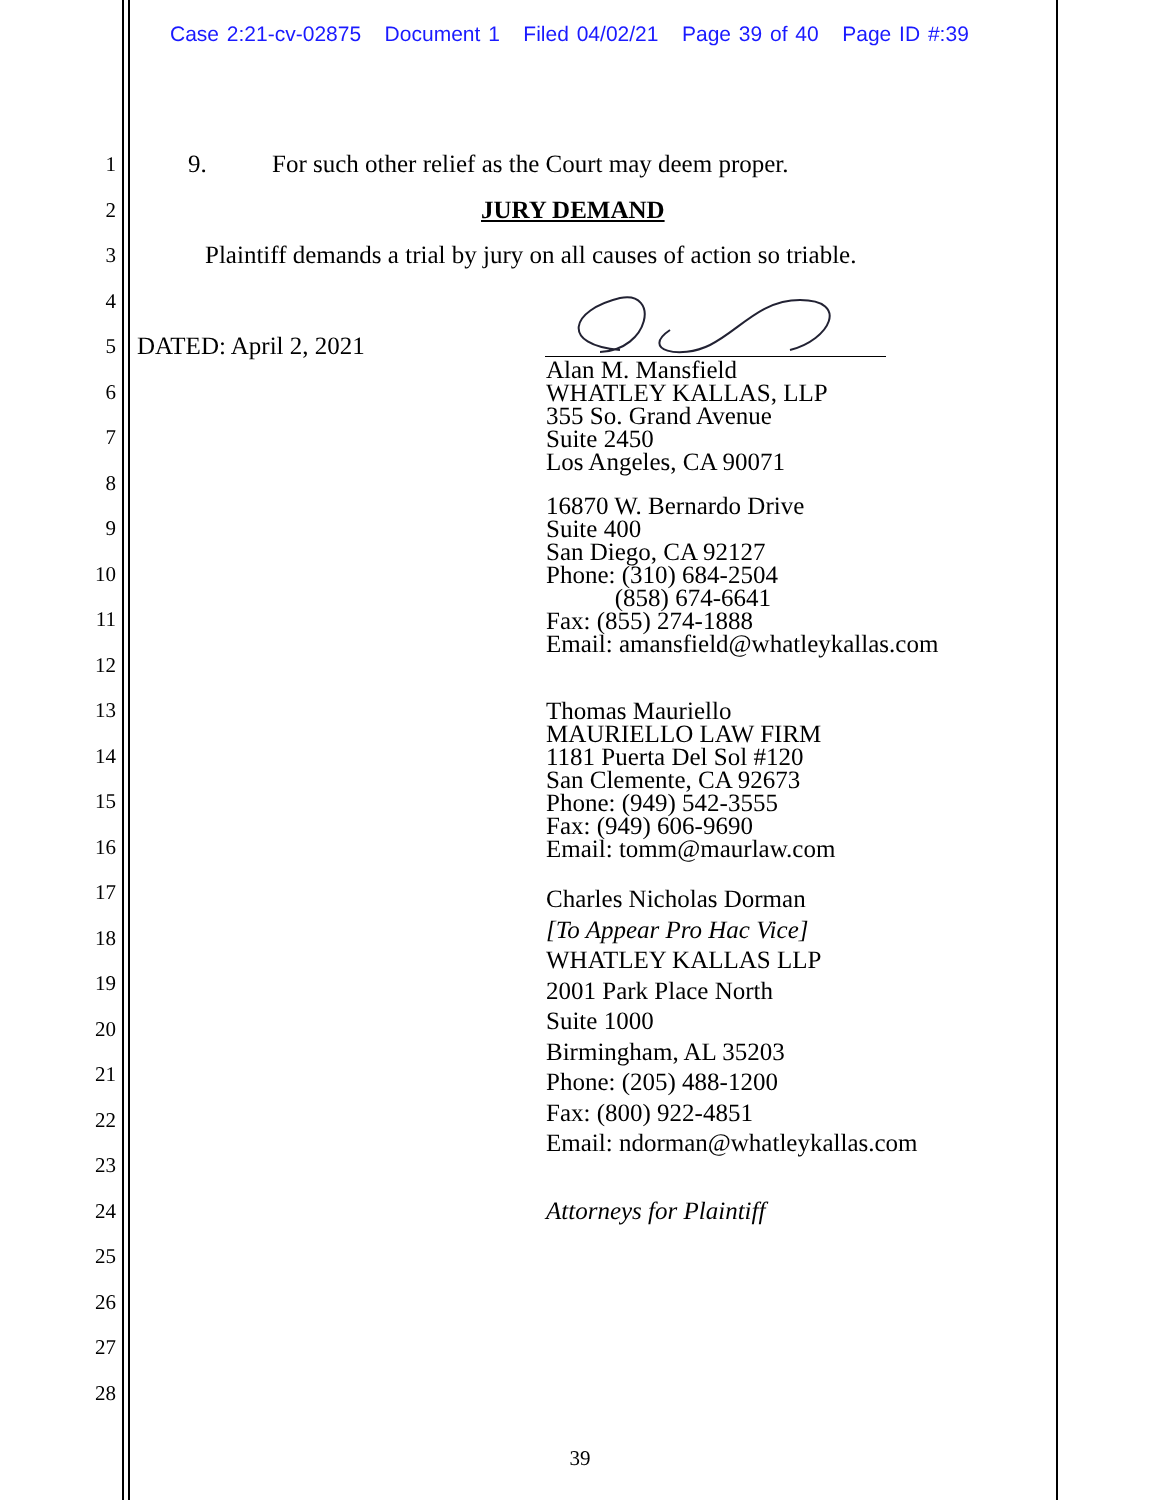Case 2:21-cv-02875 Document 1 Filed 04/02/21 Page 39 of 40 Page ID #:39
1 9. For such other relief as the Court may deem proper.
2 JURY DEMAND
3 Plaintiff demands a trial by jury on all causes of action so triable.
4
5 DATED: April 2, 2021
6
7
8
9
10
11
12
13
14
15
16
17
18
19
20
21
22
23
24
25
26
27
28
Alan M. Mansfield
WHATLEY KALLAS, LLP
355 So. Grand Avenue
Suite 2450
Los Angeles, CA 90071
16870 W. Bernardo Drive
Suite 400
San Diego, CA 92127
Phone: (310) 684-2504
(858) 674-6641
Fax: (855) 274-1888
Email: amansfield@whatleykallas.com
Thomas Mauriello
MAURIELLO LAW FIRM
1181 Puerta Del Sol #120
San Clemente, CA 92673
Phone: (949) 542-3555
Fax: (949) 606-9690
Email: tomm@maurlaw.com
Charles Nicholas Dorman
[To Appear Pro Hac Vice]
WHATLEY KALLAS LLP
2001 Park Place North
Suite 1000
Birmingham, AL 35203
Phone: (205) 488-1200
Fax: (800) 922-4851
Email: ndorman@whatleykallas.com
Attorneys for Plaintiff
39